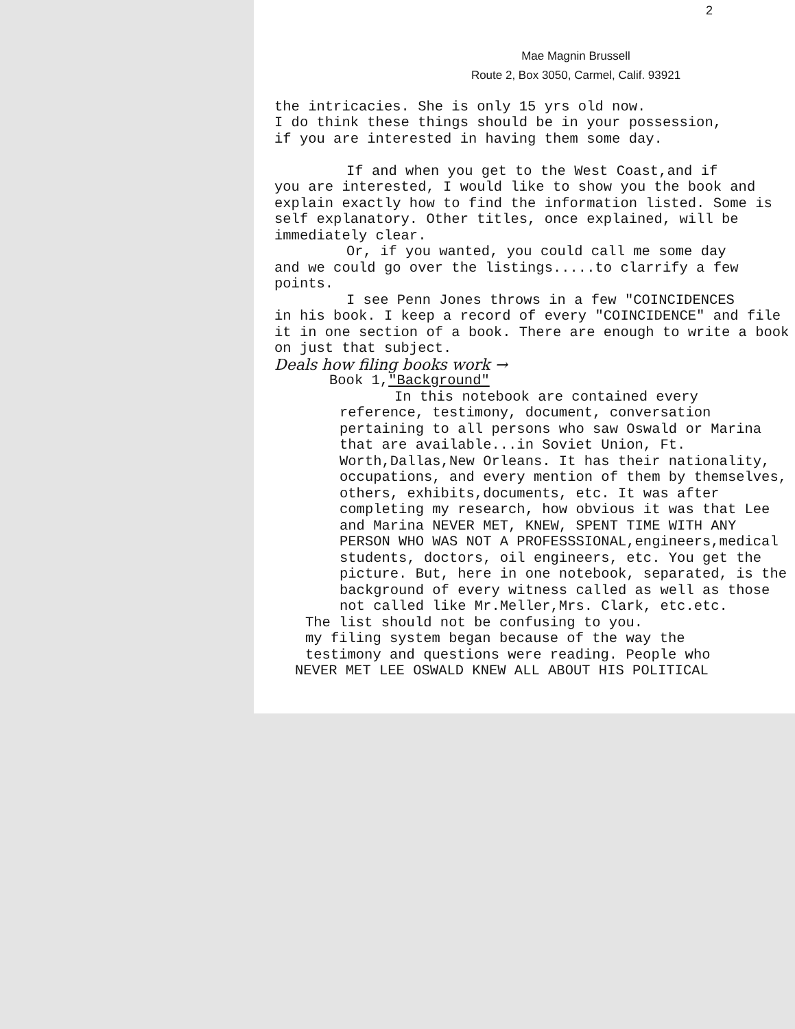2
Mae Magnin Brussell
Route 2, Box 3050, Carmel, Calif. 93921
the intricacies. She is only 15 yrs old now.
I do think these things should be in your possession,
if you are interested in having them some day.
If and when you get to the West Coast,and if
you are interested, I would like to show you the book and explain exactly how to find the information listed. Some is self explanatory. Other titles, once explained, will be immediately clear.
Or, if you wanted, you could call me some day
and we could go over the listings.....to clarrify a few points.
I see Penn Jones throws in a few "COINCIDENCES
in his book. I keep a record of every "COINCIDENCE" and file it in one section of a book. There are enough to write a book on just that subject.
Deals how filing books work →
Book 1,"Background"
In this notebook are contained every
reference, testimony, document, conversation pertaining to all persons who saw Oswald or Marina that are available...in Soviet Union, Ft. Worth,Dallas,New Orleans. It has their nationality, occupations, and every mention of them by themselves, others, exhibits,documents, etc. It was after completing my research, how obvious it was that Lee and Marina NEVER MET, KNEW, SPENT TIME WITH ANY PERSON WHO WAS NOT A PROFESSSIONAL,engineers,medical students, doctors, oil engineers, etc. You get the picture. But, here in one notebook, separated, is the background of every witness called as well as those not called like Mr.Meller,Mrs. Clark, etc.etc.
The list should not be confusing to you.
my filing system began because of the way the
testimony and questions were reading. People who
NEVER MET LEE OSWALD KNEW ALL ABOUT HIS POLITICAL